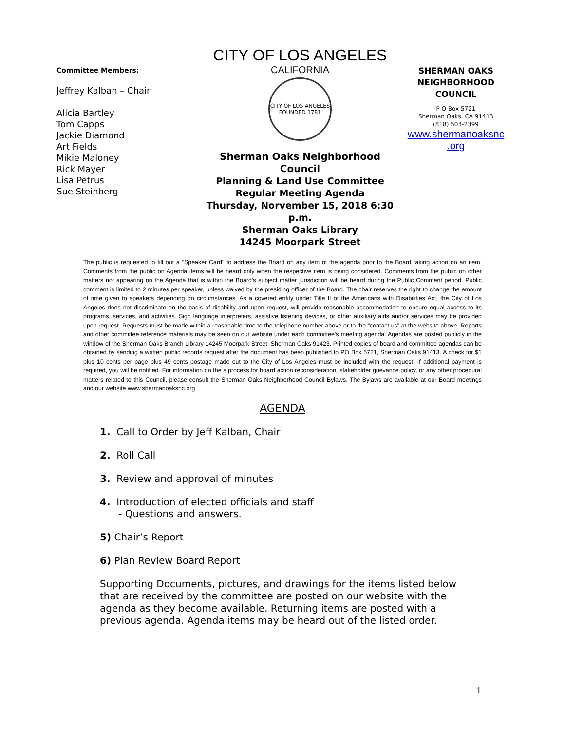Committee Members:
Jeffrey Kalban – Chair
Alicia Bartley
Tom Capps
Jackie Diamond
Art Fields
Mikie Maloney
Rick Mayer
Lisa Petrus
Sue Steinberg
CITY OF LOS ANGELES
CALIFORNIA
CITY OF LOS ANGELES
FOUNDED 1781
Sherman Oaks Neighborhood Council
Planning & Land Use Committee
Regular Meeting Agenda
Thursday, Norvember 15, 2018 6:30 p.m.
Sherman Oaks Library
14245 Moorpark Street
SHERMAN OAKS
NEIGHBORHOOD
COUNCIL
P O Box 5721
Sherman Oaks, CA 91413
(818) 503-2399
www.shermanoaksnc
.org
The public is requested to fill out a "Speaker Card" to address the Board on any item of the agenda prior to the Board taking action on an item. Comments from the public on Agenda items will be heard only when the respective item is being considered. Comments from the public on other matters not appearing on the Agenda that is within the Board's subject matter jurisdiction will be heard during the Public Comment period. Public comment is limited to 2 minutes per speaker, unless waived by the presiding officer of the Board. The chair reserves the right to change the amount of time given to speakers depending on circumstances. As a covered entity under Title II of the Americans with Disabilities Act, the City of Los Angeles does not discriminate on the basis of disability and upon request, will provide reasonable accommodation to ensure equal access to its programs, services, and activities. Sign language interpreters, assistive listening devices, or other auxiliary aids and/or services may be provided upon request. Requests must be made within a reasonable time to the telephone number above or to the “contact us” at the website above. Reports and other committee reference materials may be seen on our website under each committee's meeting agenda. Agendas are posted publicly in the window of the Sherman Oaks Branch Library 14245 Moorpark Street, Sherman Oaks 91423. Printed copies of board and committee agendas can be obtained by sending a written public records request after the document has been published to PO Box 5721, Sherman Oaks 91413. A check for $1 plus 10 cents per page plus 49 cents postage made out to the City of Los Angeles must be included with the request. If additional payment is required, you will be notified. For information on the s process for board action reconsideration, stakeholder grievance policy, or any other procedural matters related to this Council, please consult the Sherman Oaks Neighborhood Council Bylaws. The Bylaws are available at our Board meetings and our website www.shermanoaksnc.org
AGENDA
1. Call to Order by Jeff Kalban, Chair
2. Roll Call
3. Review and approval of minutes
4. Introduction of elected officials and staff
- Questions and answers.
5) Chair’s Report
6) Plan Review Board Report
Supporting Documents, pictures, and drawings for the items listed below that are received by the committee are posted on our website with the agenda as they become available. Returning items are posted with a previous agenda. Agenda items may be heard out of the listed order.
1